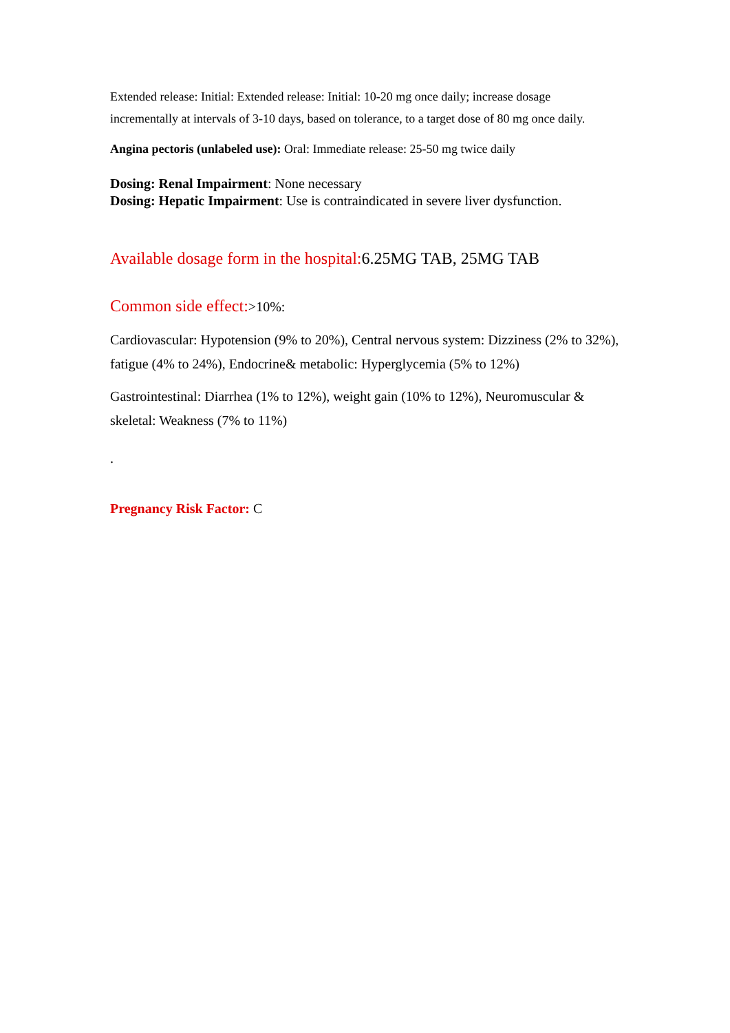Extended release: Initial: Extended release: Initial: 10-20 mg once daily; increase dosage incrementally at intervals of 3-10 days, based on tolerance, to a target dose of 80 mg once daily.
Angina pectoris (unlabeled use): Oral: Immediate release: 25-50 mg twice daily
Dosing: Renal Impairment: None necessary
Dosing: Hepatic Impairment: Use is contraindicated in severe liver dysfunction.
Available dosage form in the hospital: 6.25MG TAB, 25MG TAB
Common side effect:>10%:
Cardiovascular: Hypotension (9% to 20%), Central nervous system: Dizziness (2% to 32%), fatigue (4% to 24%), Endocrine& metabolic: Hyperglycemia (5% to 12%)
Gastrointestinal: Diarrhea (1% to 12%), weight gain (10% to 12%), Neuromuscular & skeletal: Weakness (7% to 11%)
.
Pregnancy Risk Factor: C